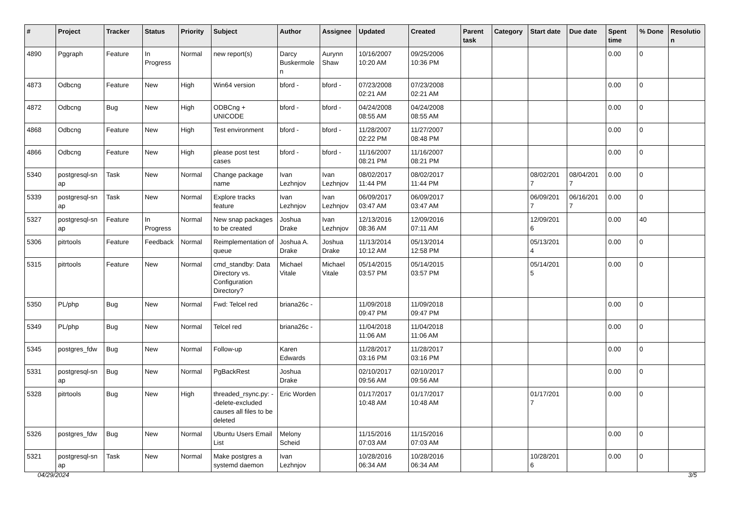| # | Project | Tracker | Status | Priority | Subject | Author | Assignee | Updated | Created | Parent task | Category | Start date | Due date | Spent time | % Done | Resolutio n |
| --- | --- | --- | --- | --- | --- | --- | --- | --- | --- | --- | --- | --- | --- | --- | --- | --- |
| 4890 | Pggraph | Feature | In Progress | Normal | new report(s) | Darcy Buskermole n | Aurynn Shaw | 10/16/2007 10:20 AM | 09/25/2006 10:36 PM | | | | | 0.00 | 0 | |
| 4873 | Odbcng | Feature | New | High | Win64 version | bford - | bford - | 07/23/2008 02:21 AM | 07/23/2008 02:21 AM | | | | | 0.00 | 0 | |
| 4872 | Odbcng | Bug | New | High | ODBCng + UNICODE | bford - | bford - | 04/24/2008 08:55 AM | 04/24/2008 08:55 AM | | | | | 0.00 | 0 | |
| 4868 | Odbcng | Feature | New | High | Test environment | bford - | bford - | 11/28/2007 02:22 PM | 11/27/2007 08:48 PM | | | | | 0.00 | 0 | |
| 4866 | Odbcng | Feature | New | High | please post test cases | bford - | bford - | 11/16/2007 08:21 PM | 11/16/2007 08:21 PM | | | | | 0.00 | 0 | |
| 5340 | postgresql-sn ap | Task | New | Normal | Change package name | Ivan Lezhnjov | Ivan Lezhnjov | 08/02/2017 11:44 PM | 08/02/2017 11:44 PM | | | 08/02/201 7 | 08/04/201 7 | 0.00 | 0 | |
| 5339 | postgresql-sn ap | Task | New | Normal | Explore tracks feature | Ivan Lezhnjov | Ivan Lezhnjov | 06/09/2017 03:47 AM | 06/09/2017 03:47 AM | | | 06/09/201 7 | 06/16/201 7 | 0.00 | 0 | |
| 5327 | postgresql-sn ap | Feature | In Progress | Normal | New snap packages to be created | Joshua Drake | Ivan Lezhnjov | 12/13/2016 08:36 AM | 12/09/2016 07:11 AM | | | 12/09/201 6 | | 0.00 | 40 | |
| 5306 | pitrtools | Feature | Feedback | Normal | Reimplementation of queue | Joshua A. Drake | Joshua Drake | 11/13/2014 10:12 AM | 05/13/2014 12:58 PM | | | 05/13/201 4 | | 0.00 | 0 | |
| 5315 | pitrtools | Feature | New | Normal | cmd_standby: Data Directory vs. Configuration Directory? | Michael Vitale | Michael Vitale | 05/14/2015 03:57 PM | 05/14/2015 03:57 PM | | | 05/14/201 5 | | 0.00 | 0 | |
| 5350 | PL/php | Bug | New | Normal | Fwd: Telcel red | briana26c - | | 11/09/2018 09:47 PM | 11/09/2018 09:47 PM | | | | | 0.00 | 0 | |
| 5349 | PL/php | Bug | New | Normal | Telcel red | briana26c - | | 11/04/2018 11:06 AM | 11/04/2018 11:06 AM | | | | | 0.00 | 0 | |
| 5345 | postgres_fdw | Bug | New | Normal | Follow-up | Karen Edwards | | 11/28/2017 03:16 PM | 11/28/2017 03:16 PM | | | | | 0.00 | 0 | |
| 5331 | postgresql-sn ap | Bug | New | Normal | PgBackRest | Joshua Drake | | 02/10/2017 09:56 AM | 02/10/2017 09:56 AM | | | | | 0.00 | 0 | |
| 5328 | pitrtools | Bug | New | High | threaded_rsync.py: --delete-excluded causes all files to be deleted | Eric Worden | | 01/17/2017 10:48 AM | 01/17/2017 10:48 AM | | | 01/17/201 7 | | 0.00 | 0 | |
| 5326 | postgres_fdw | Bug | New | Normal | Ubuntu Users Email List | Melony Scheid | | 11/15/2016 07:03 AM | 11/15/2016 07:03 AM | | | | | 0.00 | 0 | |
| 5321 | postgresql-sn ap | Task | New | Normal | Make postgres a systemd daemon | Ivan Lezhnjov | | 10/28/2016 06:34 AM | 10/28/2016 06:34 AM | | | 10/28/201 6 | | 0.00 | 0 | |
04/29/2024 3/5